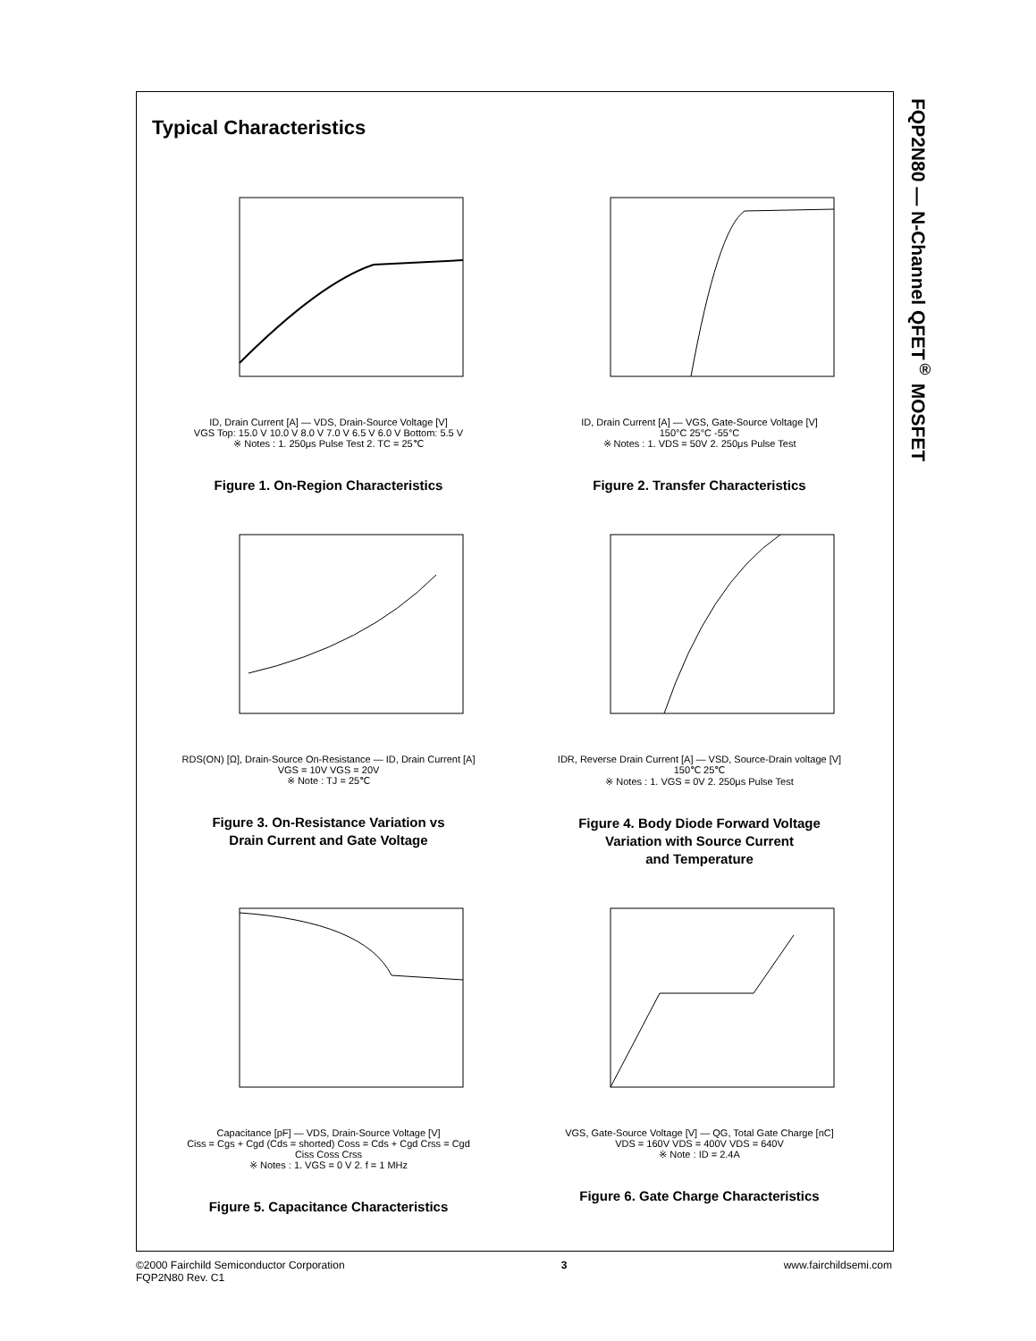FQP2N80 — N-Channel QFET<sup>®</sup> MOSFET
Typical Characteristics
ID, Drain Current [A] — VDS, Drain-Source Voltage [V]
VGS Top: 15.0 V 10.0 V 8.0 V 7.0 V 6.5 V 6.0 V Bottom: 5.5 V
※ Notes : 1. 250μs Pulse Test 2. TC = 25℃
Figure 1. On-Region Characteristics
ID, Drain Current [A] — VGS, Gate-Source Voltage [V]
150°C 25°C -55°C
※ Notes : 1. VDS = 50V 2. 250μs Pulse Test
Figure 2. Transfer Characteristics
RDS(ON) [Ω], Drain-Source On-Resistance — ID, Drain Current [A]
VGS = 10V VGS = 20V
※ Note : TJ = 25℃
Figure 3. On-Resistance Variation vs
Drain Current and Gate Voltage
IDR, Reverse Drain Current [A] — VSD, Source-Drain voltage [V]
150℃ 25℃
※ Notes : 1. VGS = 0V 2. 250μs Pulse Test
Figure 4. Body Diode Forward Voltage
Variation with Source Current
and Temperature
Capacitance [pF] — VDS, Drain-Source Voltage [V]
Ciss = Cgs + Cgd (Cds = shorted) Coss = Cds + Cgd Crss = Cgd
Ciss Coss Crss
※ Notes : 1. VGS = 0 V 2. f = 1 MHz
Figure 5. Capacitance Characteristics
VGS, Gate-Source Voltage [V] — QG, Total Gate Charge [nC]
VDS = 160V VDS = 400V VDS = 640V
※ Note : ID = 2.4A
Figure 6. Gate Charge Characteristics
©2000 Fairchild Semiconductor Corporation
FQP2N80 Rev. C1
3 www.fairchildsemi.com